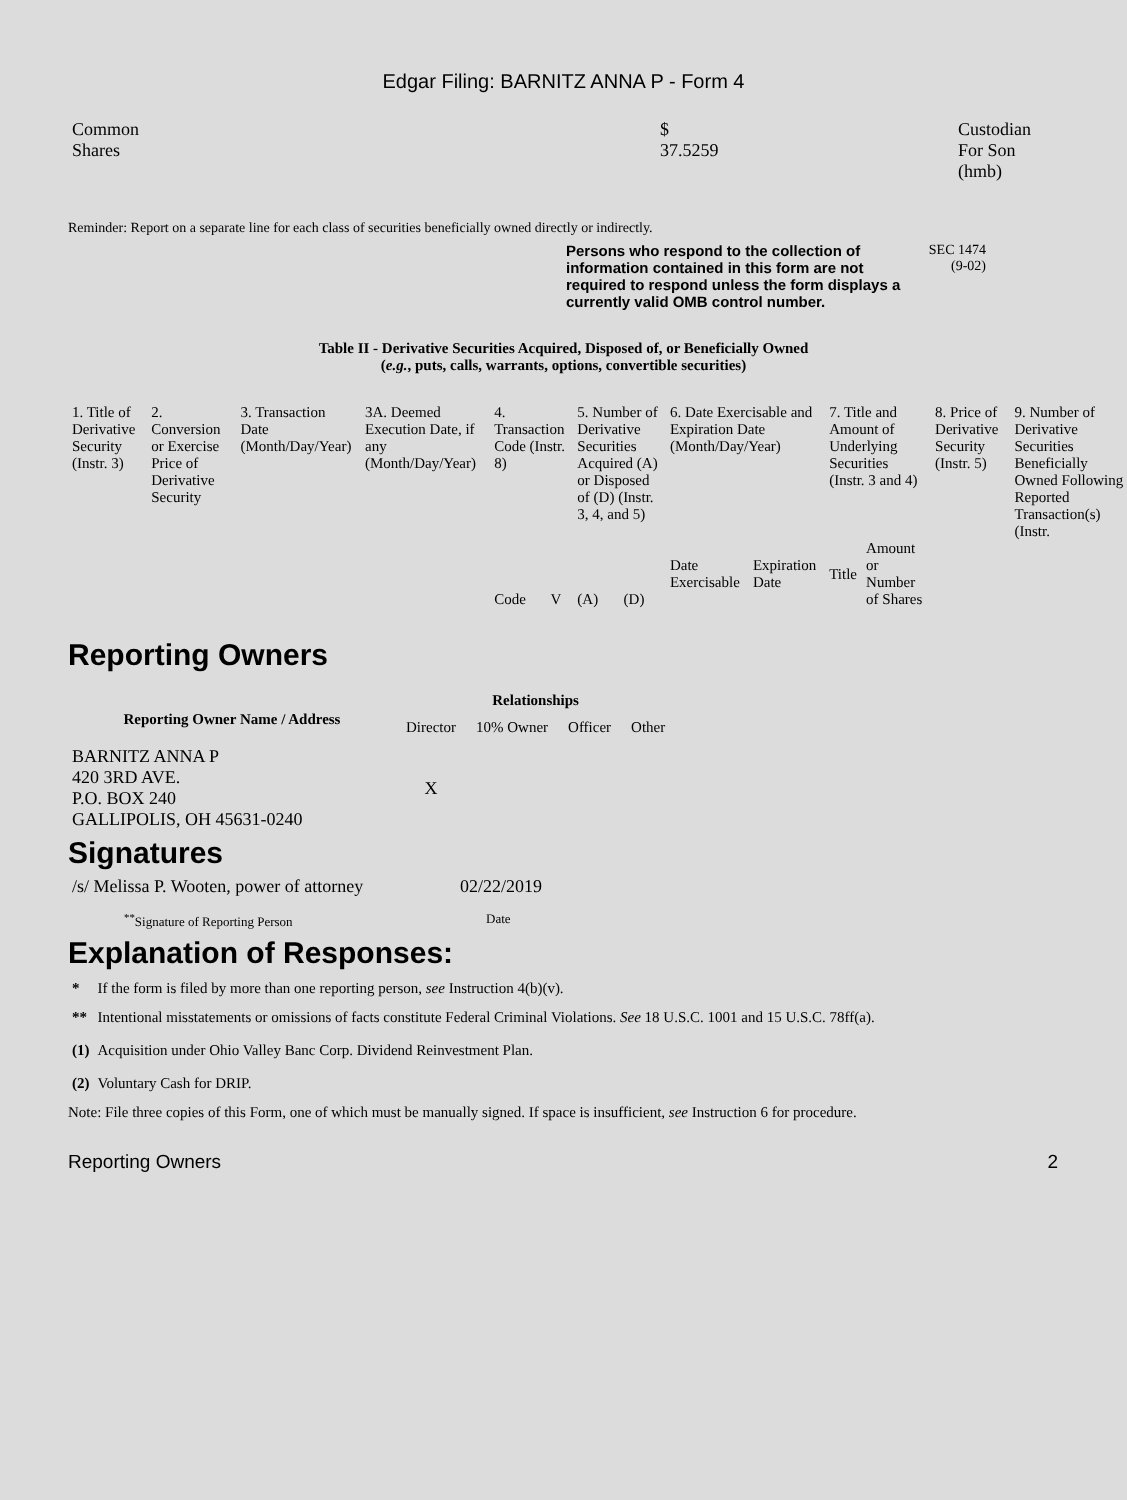Edgar Filing: BARNITZ ANNA P - Form 4
| Common Shares | $ 37.5259 | Custodian For Son (hmb) |
Reminder: Report on a separate line for each class of securities beneficially owned directly or indirectly.
Persons who respond to the collection of information contained in this form are not required to respond unless the form displays a currently valid OMB control number.
SEC 1474
(9-02)
Table II - Derivative Securities Acquired, Disposed of, or Beneficially Owned
(e.g., puts, calls, warrants, options, convertible securities)
| 1. Title of Derivative Security (Instr. 3) | 2. Conversion or Exercise Price of Derivative Security | 3. Transaction Date (Month/Day/Year) | 3A. Deemed Execution Date, if any (Month/Day/Year) | 4. Transaction Code (Instr. 8) | | 5. Number of Derivative Securities Acquired (A) or Disposed of (D) (Instr. 3, 4, and 5) | | 6. Date Exercisable and Expiration Date (Month/Day/Year) | | 7. Title and Amount of Underlying Securities (Instr. 3 and 4) | | 8. Price of Derivative Security (Instr. 5) | 9. Number of Derivative Securities Beneficially Owned Following Reported Transaction(s) (Instr. |
| | | | | Code | V | (A) | (D) | Date Exercisable | Expiration Date | Title | Amount or Number of Shares | | |
Reporting Owners
| Reporting Owner Name / Address | Relationships | | | |
| --- | --- | --- | --- | --- |
| | Director | 10% Owner | Officer | Other |
| BARNITZ ANNA P 420 3RD AVE. P.O. BOX 240 GALLIPOLIS, OH 45631-0240 | X | | | |
Signatures
| /s/ Melissa P. Wooten, power of attorney | 02/22/2019 |
| <sup>**</sup> Signature of Reporting Person | Date |
Explanation of Responses:
| * | If the form is filed by more than one reporting person, see Instruction 4(b)(v). |
| ** | Intentional misstatements or omissions of facts constitute Federal Criminal Violations. See 18 U.S.C. 1001 and 15 U.S.C. 78ff(a). |
| (1) | Acquisition under Ohio Valley Banc Corp. Dividend Reinvestment Plan. |
| (2) | Voluntary Cash for DRIP. |
Note: File three copies of this Form, one of which must be manually signed. If space is insufficient, see Instruction 6 for procedure.
Reporting Owners 2